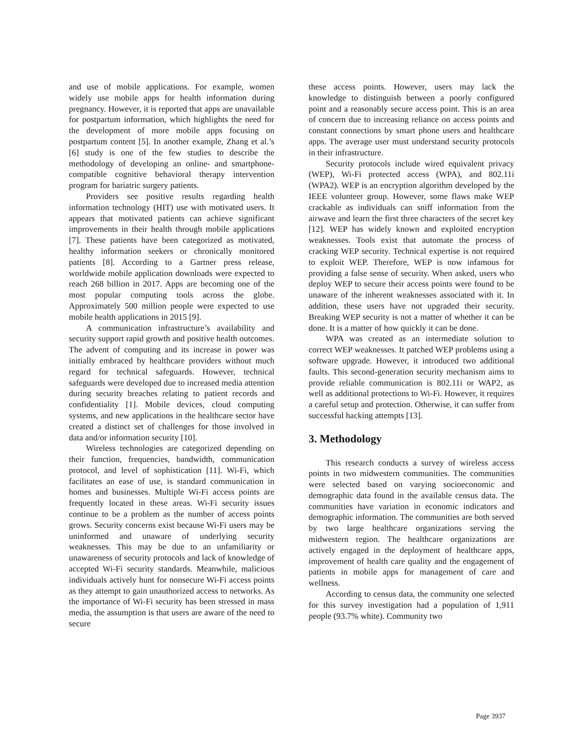and use of mobile applications. For example, women widely use mobile apps for health information during pregnancy. However, it is reported that apps are unavailable for postpartum information, which highlights the need for the development of more mobile apps focusing on postpartum content [5]. In another example, Zhang et al.’s [6] study is one of the few studies to describe the methodology of developing an online- and smartphone-compatible cognitive behavioral therapy intervention program for bariatric surgery patients.
Providers see positive results regarding health information technology (HIT) use with motivated users. It appears that motivated patients can achieve significant improvements in their health through mobile applications [7]. These patients have been categorized as motivated, healthy information seekers or chronically monitored patients [8]. According to a Gartner press release, worldwide mobile application downloads were expected to reach 268 billion in 2017. Apps are becoming one of the most popular computing tools across the globe. Approximately 500 million people were expected to use mobile health applications in 2015 [9].
A communication infrastructure’s availability and security support rapid growth and positive health outcomes. The advent of computing and its increase in power was initially embraced by healthcare providers without much regard for technical safeguards. However, technical safeguards were developed due to increased media attention during security breaches relating to patient records and confidentiality [1]. Mobile devices, cloud computing systems, and new applications in the healthcare sector have created a distinct set of challenges for those involved in data and/or information security [10].
Wireless technologies are categorized depending on their function, frequencies, bandwidth, communication protocol, and level of sophistication [11]. Wi-Fi, which facilitates an ease of use, is standard communication in homes and businesses. Multiple Wi-Fi access points are frequently located in these areas. Wi-Fi security issues continue to be a problem as the number of access points grows. Security concerns exist because Wi-Fi users may be uninformed and unaware of underlying security weaknesses. This may be due to an unfamiliarity or unawareness of security protocols and lack of knowledge of accepted Wi-Fi security standards. Meanwhile, malicious individuals actively hunt for nonsecure Wi-Fi access points as they attempt to gain unauthorized access to networks. As the importance of Wi-Fi security has been stressed in mass media, the assumption is that users are aware of the need to secure
these access points. However, users may lack the knowledge to distinguish between a poorly configured point and a reasonably secure access point. This is an area of concern due to increasing reliance on access points and constant connections by smart phone users and healthcare apps. The average user must understand security protocols in their infrastructure.
Security protocols include wired equivalent privacy (WEP), Wi-Fi protected access (WPA), and 802.11i (WPA2). WEP is an encryption algorithm developed by the IEEE volunteer group. However, some flaws make WEP crackable as individuals can sniff information from the airwave and learn the first three characters of the secret key [12]. WEP has widely known and exploited encryption weaknesses. Tools exist that automate the process of cracking WEP security. Technical expertise is not required to exploit WEP. Therefore, WEP is now infamous for providing a false sense of security. When asked, users who deploy WEP to secure their access points were found to be unaware of the inherent weaknesses associated with it. In addition, these users have not upgraded their security. Breaking WEP security is not a matter of whether it can be done. It is a matter of how quickly it can be done.
WPA was created as an intermediate solution to correct WEP weaknesses. It patched WEP problems using a software upgrade. However, it introduced two additional faults. This second-generation security mechanism aims to provide reliable communication is 802.11i or WAP2, as well as additional protections to Wi-Fi. However, it requires a careful setup and protection. Otherwise, it can suffer from successful hacking attempts [13].
3. Methodology
This research conducts a survey of wireless access points in two midwestern communities. The communities were selected based on varying socioeconomic and demographic data found in the available census data. The communities have variation in economic indicators and demographic information. The communities are both served by two large healthcare organizations serving the midwestern region. The healthcare organizations are actively engaged in the deployment of healthcare apps, improvement of health care quality and the engagement of patients in mobile apps for management of care and wellness.
According to census data, the community one selected for this survey investigation had a population of 1,911 people (93.7% white). Community two
Page 3937